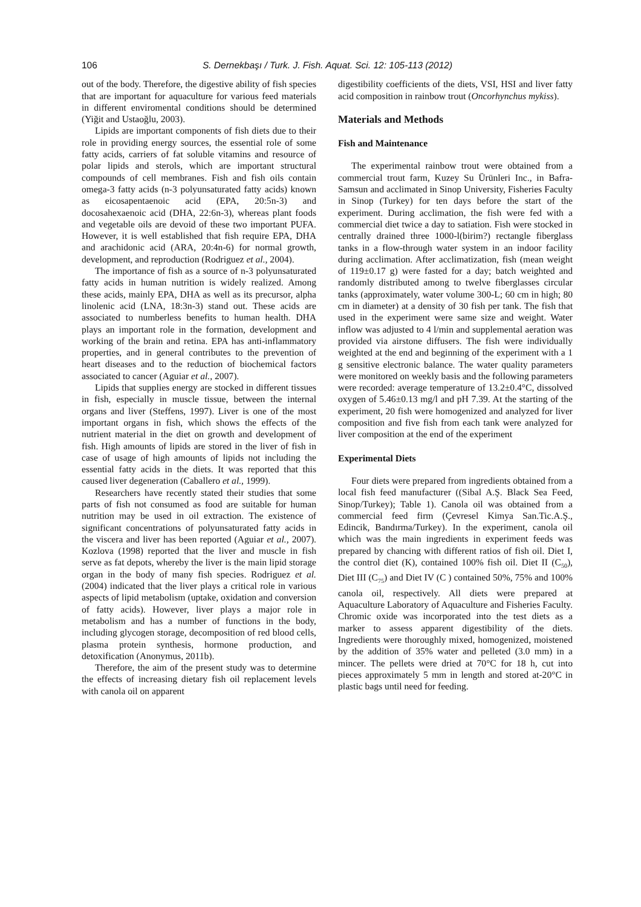106 S. Dernekbaşı / Turk. J. Fish. Aquat. Sci. 12: 105-113 (2012)
out of the body. Therefore, the digestive ability of fish species that are important for aquaculture for various feed materials in different enviromental conditions should be determined (Yiğit and Ustaoğlu, 2003).
Lipids are important components of fish diets due to their role in providing energy sources, the essential role of some fatty acids, carriers of fat soluble vitamins and resource of polar lipids and sterols, which are important structural compounds of cell membranes. Fish and fish oils contain omega-3 fatty acids (n-3 polyunsaturated fatty acids) known as eicosapentaenoic acid (EPA, 20:5n-3) and docosahexaenoic acid (DHA, 22:6n-3), whereas plant foods and vegetable oils are devoid of these two important PUFA. However, it is well established that fish require EPA, DHA and arachidonic acid (ARA, 20:4n-6) for normal growth, development, and reproduction (Rodriguez et al., 2004).
The importance of fish as a source of n-3 polyunsaturated fatty acids in human nutrition is widely realized. Among these acids, mainly EPA, DHA as well as its precursor, alpha linolenic acid (LNA, 18:3n-3) stand out. These acids are associated to numberless benefits to human health. DHA plays an important role in the formation, development and working of the brain and retina. EPA has anti-inflammatory properties, and in general contributes to the prevention of heart diseases and to the reduction of biochemical factors associated to cancer (Aguiar et al., 2007).
Lipids that supplies energy are stocked in different tissues in fish, especially in muscle tissue, between the internal organs and liver (Steffens, 1997). Liver is one of the most important organs in fish, which shows the effects of the nutrient material in the diet on growth and development of fish. High amounts of lipids are stored in the liver of fish in case of usage of high amounts of lipids not including the essential fatty acids in the diets. It was reported that this caused liver degeneration (Caballero et al., 1999).
Researchers have recently stated their studies that some parts of fish not consumed as food are suitable for human nutrition may be used in oil extraction. The existence of significant concentrations of polyunsaturated fatty acids in the viscera and liver has been reported (Aguiar et al., 2007). Kozlova (1998) reported that the liver and muscle in fish serve as fat depots, whereby the liver is the main lipid storage organ in the body of many fish species. Rodriguez et al. (2004) indicated that the liver plays a critical role in various aspects of lipid metabolism (uptake, oxidation and conversion of fatty acids). However, liver plays a major role in metabolism and has a number of functions in the body, including glycogen storage, decomposition of red blood cells, plasma protein synthesis, hormone production, and detoxification (Anonymus, 2011b).
Therefore, the aim of the present study was to determine the effects of increasing dietary fish oil replacement levels with canola oil on apparent
digestibility coefficients of the diets, VSI, HSI and liver fatty acid composition in rainbow trout (Oncorhynchus mykiss).
Materials and Methods
Fish and Maintenance
The experimental rainbow trout were obtained from a commercial trout farm, Kuzey Su Ürünleri Inc., in Bafra-Samsun and acclimated in Sinop University, Fisheries Faculty in Sinop (Turkey) for ten days before the start of the experiment. During acclimation, the fish were fed with a commercial diet twice a day to satiation. Fish were stocked in centrally drained three 1000-l(birim?) rectangle fiberglass tanks in a flow-through water system in an indoor facility during acclimation. After acclimatization, fish (mean weight of 119±0.17 g) were fasted for a day; batch weighted and randomly distributed among to twelve fiberglasses circular tanks (approximately, water volume 300-L; 60 cm in high; 80 cm in diameter) at a density of 30 fish per tank. The fish that used in the experiment were same size and weight. Water inflow was adjusted to 4 l/min and supplemental aeration was provided via airstone diffusers. The fish were individually weighted at the end and beginning of the experiment with a 1 g sensitive electronic balance. The water quality parameters were monitored on weekly basis and the following parameters were recorded: average temperature of 13.2±0.4°C, dissolved oxygen of 5.46±0.13 mg/l and pH 7.39. At the starting of the experiment, 20 fish were homogenized and analyzed for liver composition and five fish from each tank were analyzed for liver composition at the end of the experiment
Experimental Diets
Four diets were prepared from ingredients obtained from a local fish feed manufacturer ((Sibal A.Ş. Black Sea Feed, Sinop/Turkey); Table 1). Canola oil was obtained from a commercial feed firm (Çevresel Kimya San.Tic.A.Ş., Edincik, Bandırma/Turkey). In the experiment, canola oil which was the main ingredients in experiment feeds was prepared by chancing with different ratios of fish oil. Diet I, the control diet (K), contained 100% fish oil. Diet II (C<sub>50</sub>), Diet III (C<sub>75</sub>) and Diet IV (C ) contained 50%, 75% and 100% canola oil, respectively. All diets were prepared at Aquaculture Laboratory of Aquaculture and Fisheries Faculty. Chromic oxide was incorporated into the test diets as a marker to assess apparent digestibility of the diets. Ingredients were thoroughly mixed, homogenized, moistened by the addition of 35% water and pelleted (3.0 mm) in a mincer. The pellets were dried at 70°C for 18 h, cut into pieces approximately 5 mm in length and stored at-20°C in plastic bags until need for feeding.